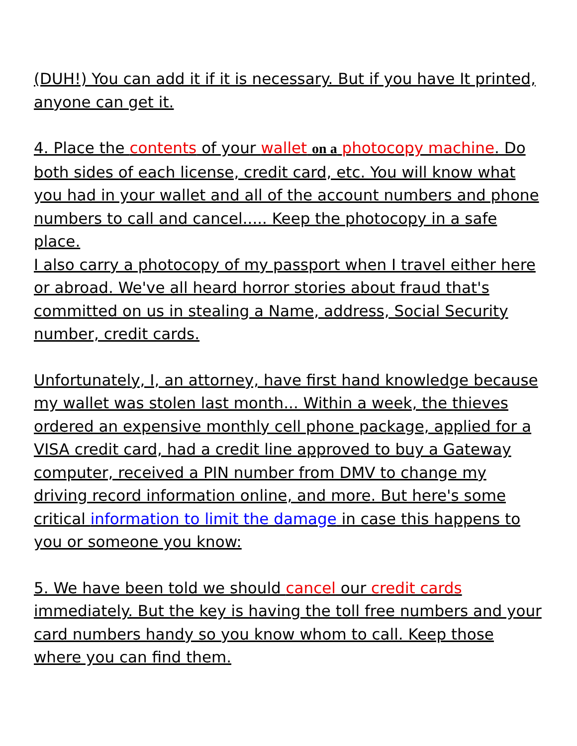(DUH!) You can add it if it is necessary. But if you have It printed, anyone can get it.
4. Place the contents of your wallet on a photocopy machine. Do both sides of each license, credit card, etc. You will know what you had in your wallet and all of the account numbers and phone numbers to call and cancel..... Keep the photocopy in a safe place.
I also carry a photocopy of my passport when I travel either here or abroad. We've all heard horror stories about fraud that's committed on us in stealing a Name, address, Social Security number, credit cards.
Unfortunately, I, an attorney, have first hand knowledge because my wallet was stolen last month... Within a week, the thieves ordered an expensive monthly cell phone package, applied for a VISA credit card, had a credit line approved to buy a Gateway computer, received a PIN number from DMV to change my driving record information online, and more. But here's some critical information to limit the damage in case this happens to you or someone you know:
5. We have been told we should cancel our credit cards immediately. But the key is having the toll free numbers and your card numbers handy so you know whom to call. Keep those where you can find them.